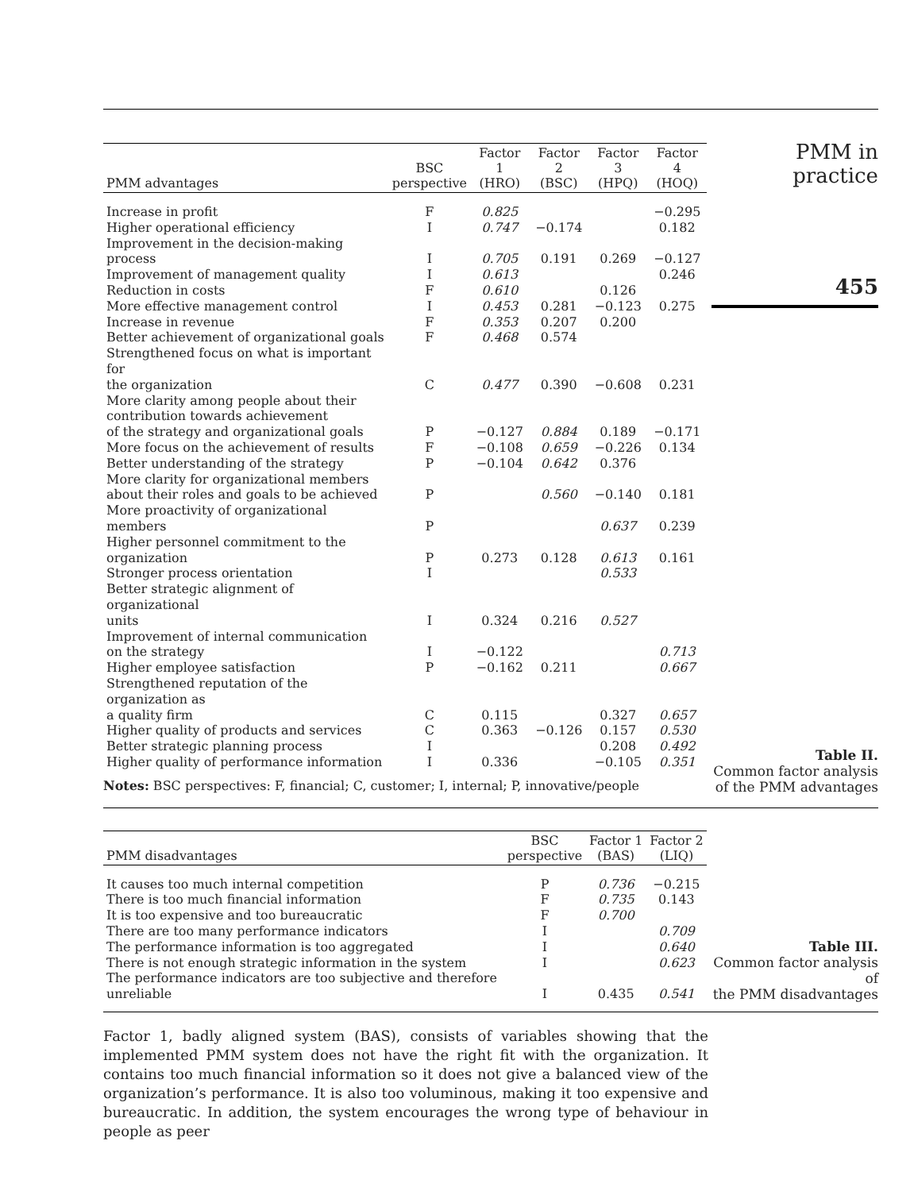| PMM advantages | BSC perspective | Factor 1 (HRO) | Factor 2 (BSC) | Factor 3 (HPQ) | Factor 4 (HOQ) |
| --- | --- | --- | --- | --- | --- |
| Increase in profit | F | 0.825 | | | −0.295 |
| Higher operational efficiency | I | 0.747 | −0.174 | | 0.182 |
| Improvement in the decision-making process | I | 0.705 | 0.191 | 0.269 | −0.127 |
| Improvement of management quality | I | 0.613 | | | 0.246 |
| Reduction in costs | F | 0.610 | | 0.126 | |
| More effective management control | I | 0.453 | 0.281 | −0.123 | 0.275 |
| Increase in revenue | F | 0.353 | 0.207 | 0.200 | |
| Better achievement of organizational goals | F | 0.468 | 0.574 | | |
| Strengthened focus on what is important for the organization | C | 0.477 | 0.390 | −0.608 | 0.231 |
| More clarity among people about their contribution towards achievement of the strategy and organizational goals | P | −0.127 | 0.884 | 0.189 | −0.171 |
| More focus on the achievement of results | F | −0.108 | 0.659 | −0.226 | 0.134 |
| Better understanding of the strategy | P | −0.104 | 0.642 | 0.376 | |
| More clarity for organizational members about their roles and goals to be achieved | P | | 0.560 | −0.140 | 0.181 |
| More proactivity of organizational members | P | | | 0.637 | 0.239 |
| Higher personnel commitment to the organization | P | 0.273 | 0.128 | 0.613 | 0.161 |
| Stronger process orientation | I | | | 0.533 | |
| Better strategic alignment of organizational units | I | 0.324 | 0.216 | 0.527 | |
| Improvement of internal communication on the strategy | I | −0.122 | | | 0.713 |
| Higher employee satisfaction | P | −0.162 | 0.211 | | 0.667 |
| Strengthened reputation of the organization as a quality firm | C | 0.115 | | 0.327 | 0.657 |
| Higher quality of products and services | C | 0.363 | −0.126 | 0.157 | 0.530 |
| Better strategic planning process | I | | | 0.208 | 0.492 |
| Higher quality of performance information | I | 0.336 | | −0.105 | 0.351 |
Notes: BSC perspectives: F, financial; C, customer; I, internal; P, innovative/people
PMM in practice
455
Table II.
Common factor analysis
of the PMM advantages
| PMM disadvantages | BSC perspective | Factor 1 (BAS) | Factor 2 (LIQ) |
| --- | --- | --- | --- |
| It causes too much internal competition | P | 0.736 | −0.215 |
| There is too much financial information | F | 0.735 | 0.143 |
| It is too expensive and too bureaucratic | F | 0.700 | |
| There are too many performance indicators | I | | 0.709 |
| The performance information is too aggregated | I | | 0.640 |
| There is not enough strategic information in the system | I | | 0.623 |
| The performance indicators are too subjective and therefore unreliable | I | 0.435 | 0.541 |
Table III.
Common factor analysis of
the PMM disadvantages
Factor 1, badly aligned system (BAS), consists of variables showing that the implemented PMM system does not have the right fit with the organization. It contains too much financial information so it does not give a balanced view of the organization’s performance. It is also too voluminous, making it too expensive and bureaucratic. In addition, the system encourages the wrong type of behaviour in people as peer